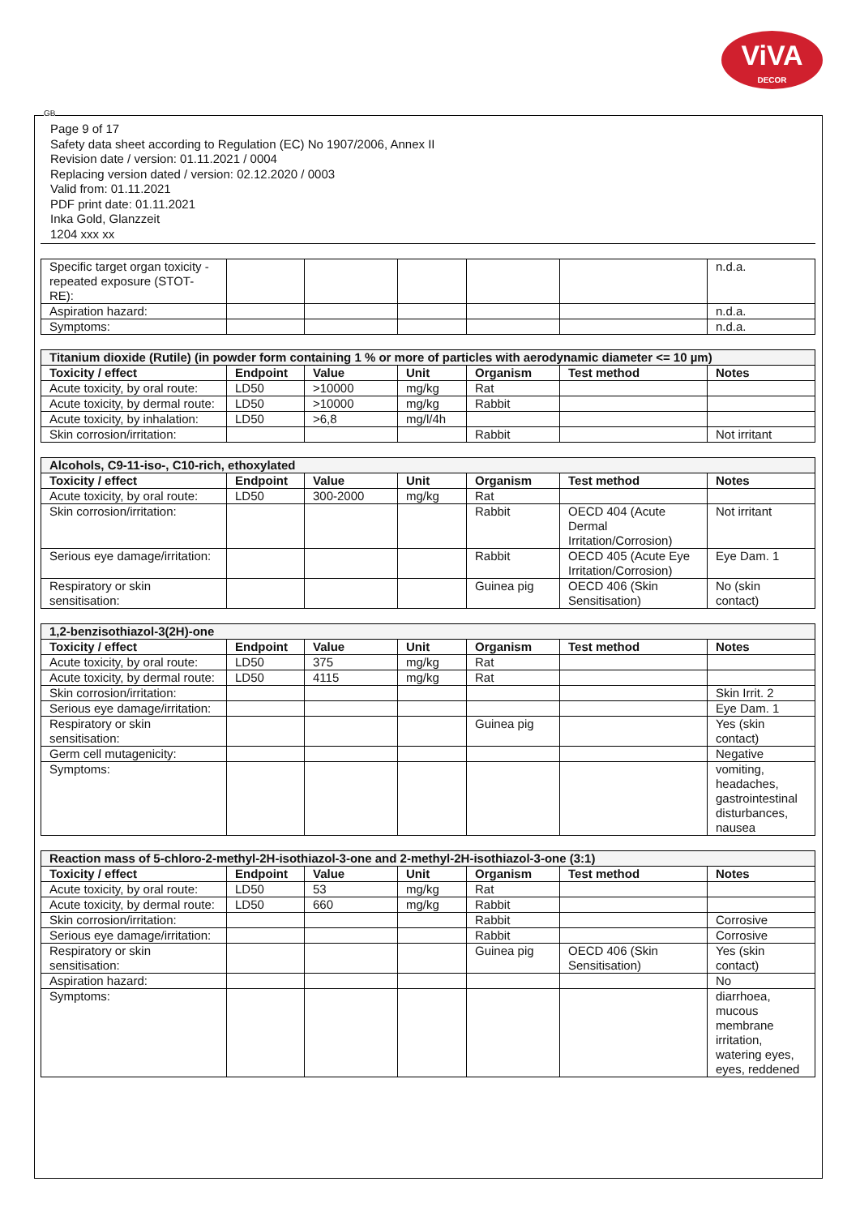ViVA
DECOR
GB
Page 9 of 17
Safety data sheet according to Regulation (EC) No 1907/2006, Annex II
Revision date / version: 01.11.2021 / 0004
Replacing version dated / version: 02.12.2020 / 0003
Valid from: 01.11.2021
PDF print date: 01.11.2021
Inka Gold, Glanzzeit
1204 xxx xx
| Specific target organ toxicity - repeated exposure (STOT-RE): | | | | | | n.d.a. |
| Aspiration hazard: | | | | | | n.d.a. |
| Symptoms: | | | | | | n.d.a. |
| Titanium dioxide (Rutile) (in powder form containing 1 % or more of particles with aerodynamic diameter <= 10 µm) | | | | | | |
| --- | --- | --- | --- | --- | --- | --- |
| Toxicity / effect | Endpoint | Value | Unit | Organism | Test method | Notes |
| Acute toxicity, by oral route: | LD50 | >10000 | mg/kg | Rat | | |
| Acute toxicity, by dermal route: | LD50 | >10000 | mg/kg | Rabbit | | |
| Acute toxicity, by inhalation: | LD50 | >6,8 | mg/l/4h | | | |
| Skin corrosion/irritation: | | | | Rabbit | | Not irritant |
| Alcohols, C9-11-iso-, C10-rich, ethoxylated | | | | | | |
| --- | --- | --- | --- | --- | --- | --- |
| Toxicity / effect | Endpoint | Value | Unit | Organism | Test method | Notes |
| Acute toxicity, by oral route: | LD50 | 300-2000 | mg/kg | Rat | | |
| Skin corrosion/irritation: | | | | Rabbit | OECD 404 (Acute Dermal Irritation/Corrosion) | Not irritant |
| Serious eye damage/irritation: | | | | Rabbit | OECD 405 (Acute Eye Irritation/Corrosion) | Eye Dam. 1 |
| Respiratory or skin sensitisation: | | | | Guinea pig | OECD 406 (Skin Sensitisation) | No (skin contact) |
| 1,2-benzisothiazol-3(2H)-one | | | | | | |
| --- | --- | --- | --- | --- | --- | --- |
| Toxicity / effect | Endpoint | Value | Unit | Organism | Test method | Notes |
| Acute toxicity, by oral route: | LD50 | 375 | mg/kg | Rat | | |
| Acute toxicity, by dermal route: | LD50 | 4115 | mg/kg | Rat | | |
| Skin corrosion/irritation: | | | | | | Skin Irrit. 2 |
| Serious eye damage/irritation: | | | | | | Eye Dam. 1 |
| Respiratory or skin sensitisation: | | | | Guinea pig | | Yes (skin contact) |
| Germ cell mutagenicity: | | | | | | Negative |
| Symptoms: | | | | | | vomiting, headaches, gastrointestinal disturbances, nausea |
| Reaction mass of 5-chloro-2-methyl-2H-isothiazol-3-one and 2-methyl-2H-isothiazol-3-one (3:1) | | | | | | |
| --- | --- | --- | --- | --- | --- | --- |
| Toxicity / effect | Endpoint | Value | Unit | Organism | Test method | Notes |
| Acute toxicity, by oral route: | LD50 | 53 | mg/kg | Rat | | |
| Acute toxicity, by dermal route: | LD50 | 660 | mg/kg | Rabbit | | |
| Skin corrosion/irritation: | | | | Rabbit | | Corrosive |
| Serious eye damage/irritation: | | | | Rabbit | | Corrosive |
| Respiratory or skin sensitisation: | | | | Guinea pig | OECD 406 (Skin Sensitisation) | Yes (skin contact) |
| Aspiration hazard: | | | | | | No |
| Symptoms: | | | | | | diarrhoea, mucous membrane irritation, watering eyes, eyes, reddened |